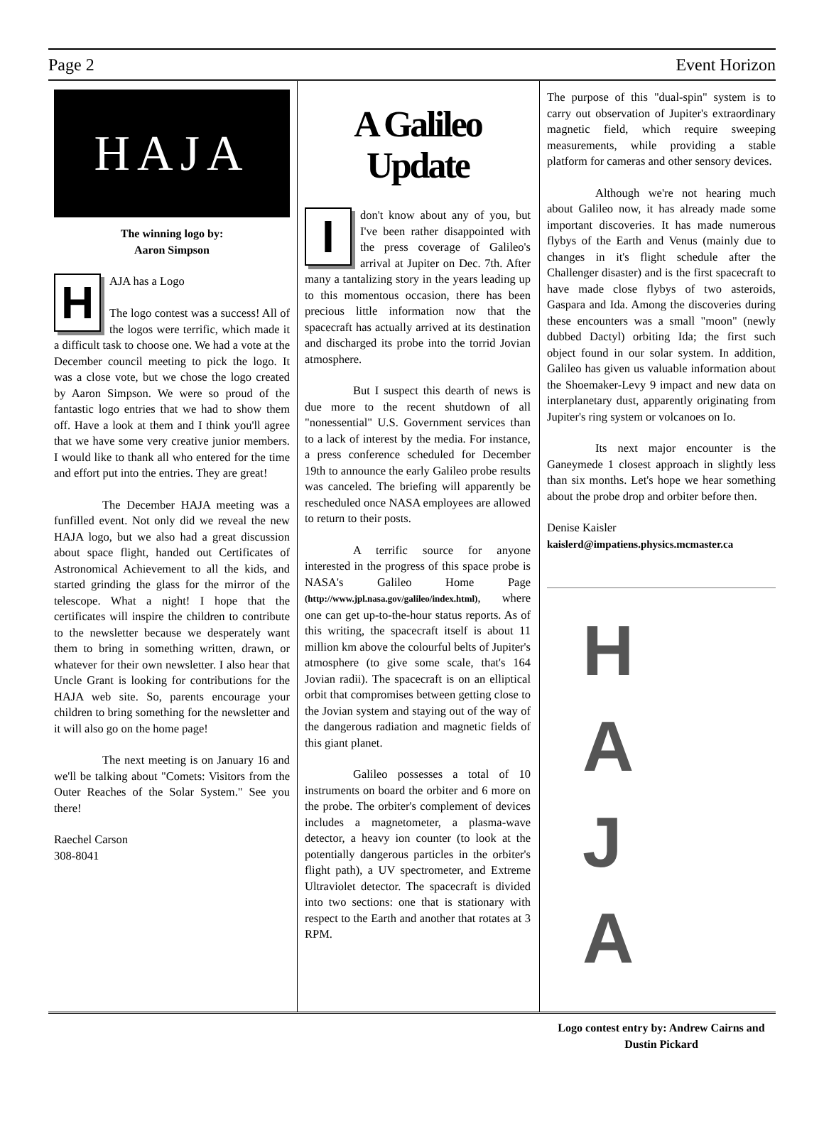Page 2 Event Horizon
HAJA
The winning logo by:
Aaron Simpson
HAJA has a Logo
The logo contest was a success! All of the logos were terrific, which made it a difficult task to choose one. We had a vote at the December council meeting to pick the logo. It was a close vote, but we chose the logo created by Aaron Simpson. We were so proud of the fantastic logo entries that we had to show them off. Have a look at them and I think you'll agree that we have some very creative junior members. I would like to thank all who entered for the time and effort put into the entries. They are great!
The December HAJA meeting was a funfilled event. Not only did we reveal the new HAJA logo, but we also had a great discussion about space flight, handed out Certificates of Astronomical Achievement to all the kids, and started grinding the glass for the mirror of the telescope. What a night! I hope that the certificates will inspire the children to contribute to the newsletter because we desperately want them to bring in something written, drawn, or whatever for their own newsletter. I also hear that Uncle Grant is looking for contributions for the HAJA web site. So, parents encourage your children to bring something for the newsletter and it will also go on the home page!
The next meeting is on January 16 and we'll be talking about "Comets: Visitors from the Outer Reaches of the Solar System." See you there!
Raechel Carson
308-8041
A Galileo
Update
Idon't know about any of you, but I've been rather disappointed with the press coverage of Galileo's arrival at Jupiter on Dec. 7th. After many a tantalizing story in the years leading up to this momentous occasion, there has been precious little information now that the spacecraft has actually arrived at its destination and discharged its probe into the torrid Jovian atmosphere.
But I suspect this dearth of news is due more to the recent shutdown of all "nonessential" U.S. Government services than to a lack of interest by the media. For instance, a press conference scheduled for December 19th to announce the early Galileo probe results was canceled. The briefing will apparently be rescheduled once NASA employees are allowed to return to their posts.
A terrific source for anyone interested in the progress of this space probe is NASA's Galileo Home Page (http://www.jpl.nasa.gov/galileo/index.html), where one can get up-to-the-hour status reports. As of this writing, the spacecraft itself is about 11 million km above the colourful belts of Jupiter's atmosphere (to give some scale, that's 164 Jovian radii). The spacecraft is on an elliptical orbit that compromises between getting close to the Jovian system and staying out of the way of the dangerous radiation and magnetic fields of this giant planet.
Galileo possesses a total of 10 instruments on board the orbiter and 6 more on the probe. The orbiter's complement of devices includes a magnetometer, a plasma-wave detector, a heavy ion counter (to look at the potentially dangerous particles in the orbiter's flight path), a UV spectrometer, and Extreme Ultraviolet detector. The spacecraft is divided into two sections: one that is stationary with respect to the Earth and another that rotates at 3 RPM.
The purpose of this "dual-spin" system is to carry out observation of Jupiter's extraordinary magnetic field, which require sweeping measurements, while providing a stable platform for cameras and other sensory devices.
Although we're not hearing much about Galileo now, it has already made some important discoveries. It has made numerous flybys of the Earth and Venus (mainly due to changes in it's flight schedule after the Challenger disaster) and is the first spacecraft to have made close flybys of two asteroids, Gaspara and Ida. Among the discoveries during these encounters was a small "moon" (newly dubbed Dactyl) orbiting Ida; the first such object found in our solar system. In addition, Galileo has given us valuable information about the Shoemaker-Levy 9 impact and new data on interplanetary dust, apparently originating from Jupiter's ring system or volcanoes on Io.
Its next major encounter is the Ganeymede 1 closest approach in slightly less than six months. Let's hope we hear something about the probe drop and orbiter before then.
Denise Kaisler
kaislerd@impatiens.physics.mcmaster.ca
HAJA
Logo contest entry by: Andrew Cairns and Dustin Pickard